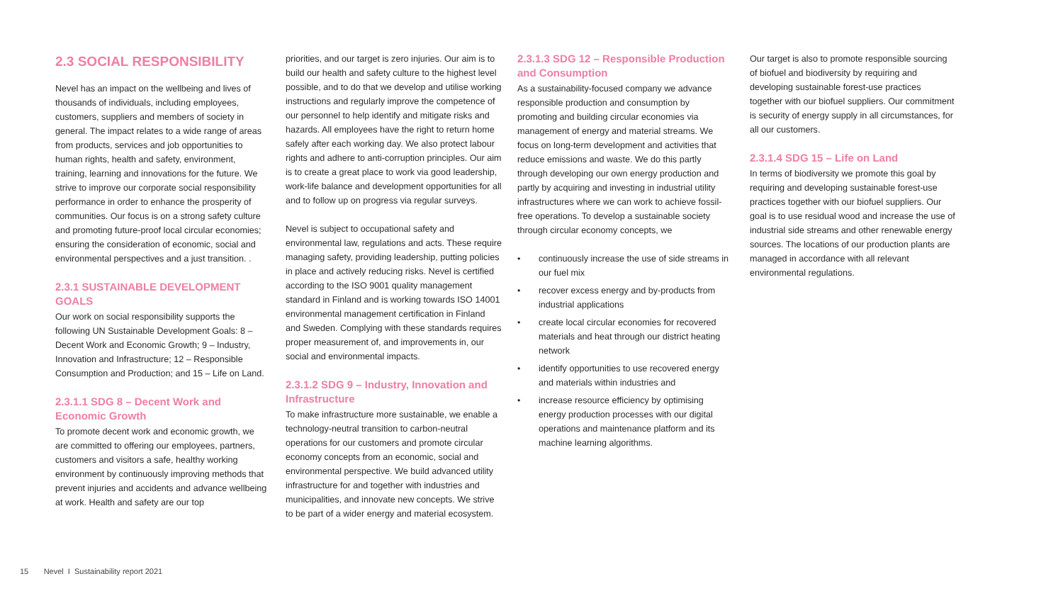2.3 SOCIAL RESPONSIBILITY
Nevel has an impact on the wellbeing and lives of thousands of individuals, including employees, customers, suppliers and members of society in general. The impact relates to a wide range of areas from products, services and job opportunities to human rights, health and safety, environment, training, learning and innovations for the future. We strive to improve our corporate social responsibility performance in order to enhance the prosperity of communities. Our focus is on a strong safety culture and promoting future-proof local circular economies; ensuring the consideration of economic, social and environmental perspectives and a just transition. .
2.3.1 SUSTAINABLE DEVELOPMENT GOALS
Our work on social responsibility supports the following UN Sustainable Development Goals: 8 –Decent Work and Economic Growth; 9 – Industry, Innovation and Infrastructure; 12 – Responsible Consumption and Production; and 15 – Life on Land.
2.3.1.1 SDG 8 – Decent Work and Economic Growth
To promote decent work and economic growth, we are committed to offering our employees, partners, customers and visitors a safe, healthy working environment by continuously improving methods that prevent injuries and accidents and advance wellbeing at work. Health and safety are our top
priorities, and our target is zero injuries. Our aim is to build our health and safety culture to the highest level possible, and to do that we develop and utilise working instructions and regularly improve the competence of our personnel to help identify and mitigate risks and hazards. All employees have the right to return home safely after each working day. We also protect labour rights and adhere to anti-corruption principles. Our aim is to create a great place to work via good leadership, work-life balance and development opportunities for all and to follow up on progress via regular surveys.
Nevel is subject to occupational safety and environmental law, regulations and acts. These require managing safety, providing leadership, putting policies in place and actively reducing risks. Nevel is certified according to the ISO 9001 quality management standard in Finland and is working towards ISO 14001 environmental management certification in Finland and Sweden. Complying with these standards requires proper measurement of, and improvements in, our social and environmental impacts.
2.3.1.2 SDG 9 – Industry, Innovation and Infrastructure
To make infrastructure more sustainable, we enable a technology-neutral transition to carbon-neutral operations for our customers and promote circular economy concepts from an economic, social and environmental perspective. We build advanced utility infrastructure for and together with industries and municipalities, and innovate new concepts. We strive to be part of a wider energy and material ecosystem.
2.3.1.3 SDG 12 – Responsible Production and Consumption
As a sustainability-focused company we advance responsible production and consumption by promoting and building circular economies via management of energy and material streams. We focus on long-term development and activities that reduce emissions and waste. We do this partly through developing our own energy production and partly by acquiring and investing in industrial utility infrastructures where we can work to achieve fossil-free operations. To develop a sustainable society through circular economy concepts, we
• continuously increase the use of side streams in our fuel mix
• recover excess energy and by-products from industrial applications
• create local circular economies for recovered materials and heat through our district heating network
• identify opportunities to use recovered energy and materials within industries and
• increase resource efficiency by optimising energy production processes with our digital operations and maintenance platform and its machine learning algorithms.
Our target is also to promote responsible sourcing of biofuel and biodiversity by requiring and developing sustainable forest-use practices together with our biofuel suppliers. Our commitment is security of energy supply in all circumstances, for all our customers.
2.3.1.4 SDG 15 – Life on Land
In terms of biodiversity we promote this goal by requiring and developing sustainable forest-use practices together with our biofuel suppliers. Our goal is to use residual wood and increase the use of industrial side streams and other renewable energy sources. The locations of our production plants are managed in accordance with all relevant environmental regulations.
15 Nevel I Sustainability report 2021